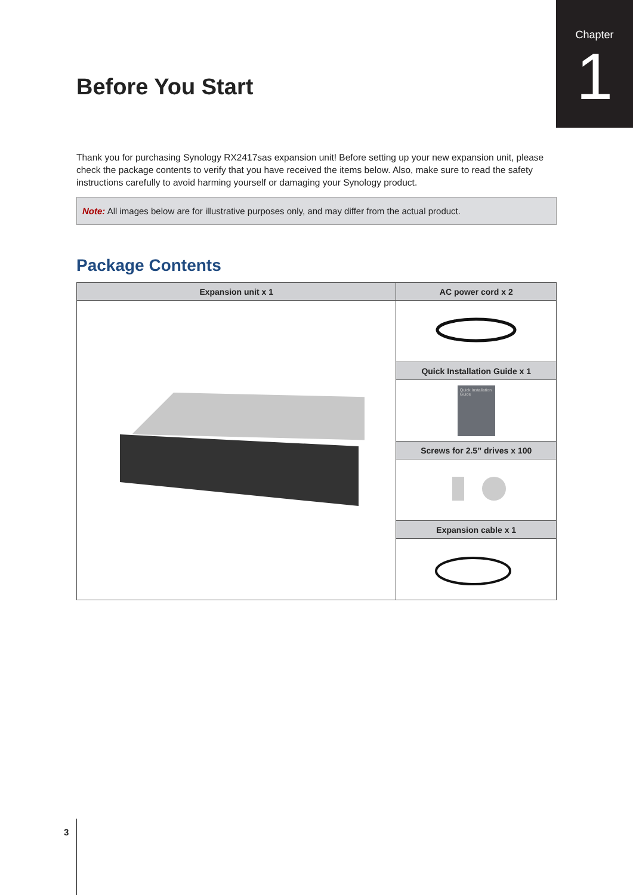Chapter
1
Before You Start
Thank you for purchasing Synology RX2417sas expansion unit! Before setting up your new expansion unit, please check the package contents to verify that you have received the items below. Also, make sure to read the safety instructions carefully to avoid harming yourself or damaging your Synology product.
Note: All images below are for illustrative purposes only, and may differ from the actual product.
Package Contents
| Expansion unit x 1 | AC power cord x 2 |
| --- | --- |
| | Quick Installation Guide x 1 |
| | Quick Installation Guide |
| | Screws for 2.5” drives x 100 |
| | Expansion cable x 1 |
3